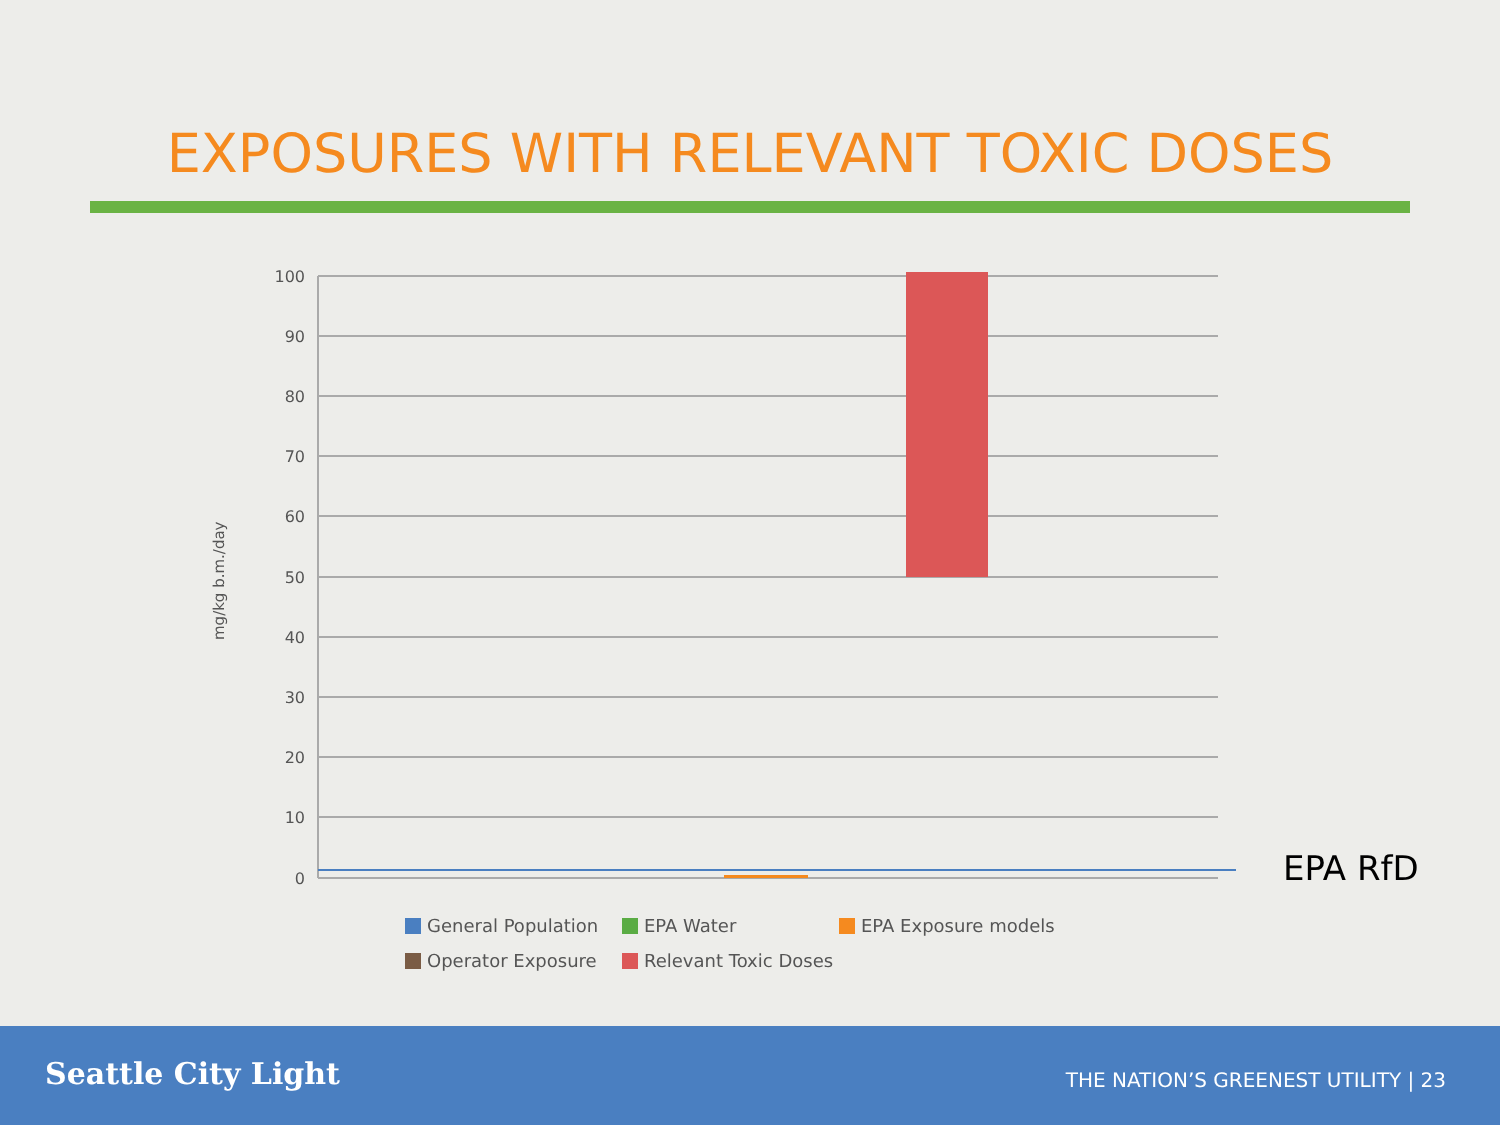EXPOSURES WITH RELEVANT TOXIC DOSES
100
90
80
70
60
50
40
30
20
10
0
mg/kg b.m./day
EPA RfD
General Population EPA Water EPA Exposure models Operator Exposure Relevant Toxic Doses
Seattle City Light
THE NATION’S GREENEST UTILITY | 23